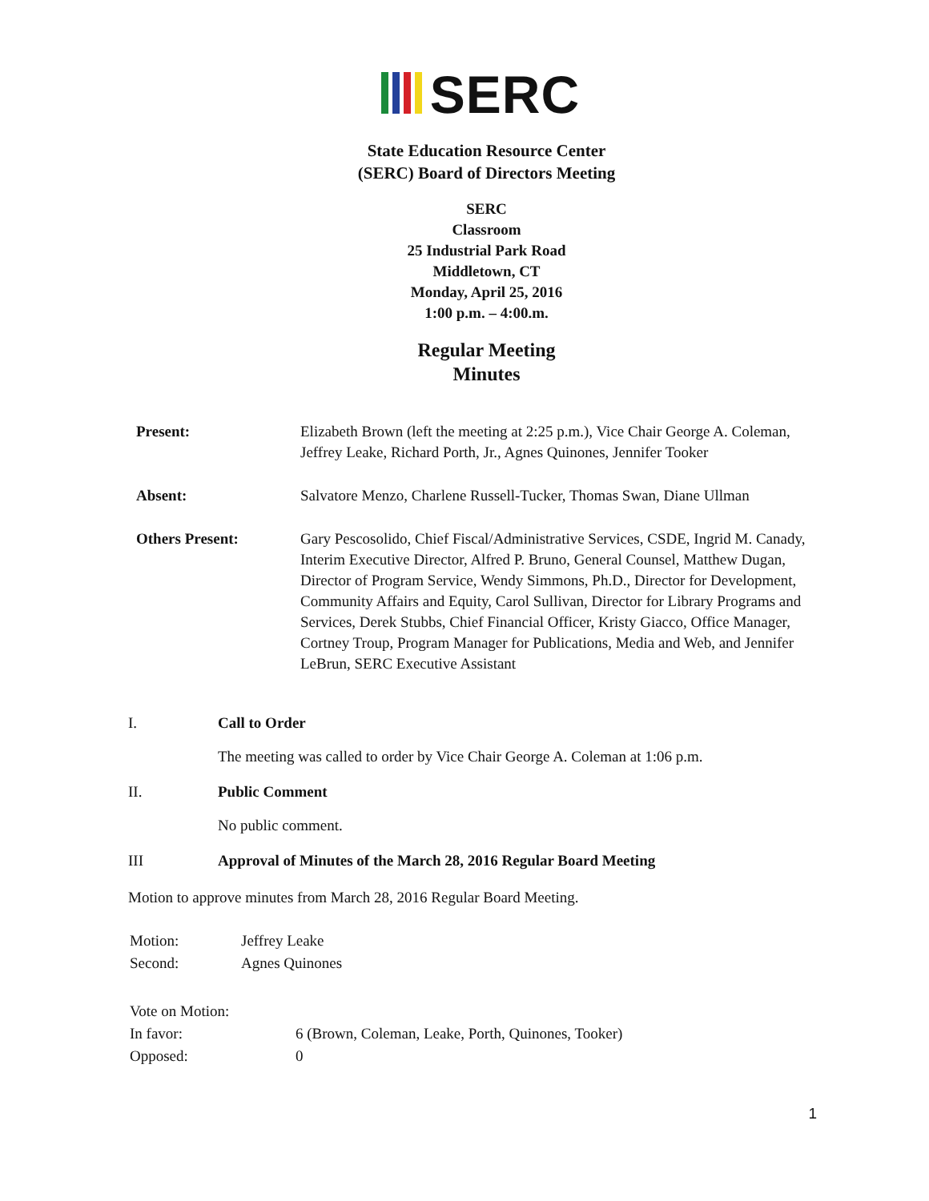SERC
State Education Resource Center
(SERC) Board of Directors Meeting
SERC
Classroom
25 Industrial Park Road
Middletown, CT
Monday, April 25, 2016
1:00 p.m. – 4:00.m.
Regular Meeting
Minutes
| Present: | Elizabeth Brown (left the meeting at 2:25 p.m.), Vice Chair George A. Coleman, Jeffrey Leake, Richard Porth, Jr., Agnes Quinones, Jennifer Tooker |
| Absent: | Salvatore Menzo, Charlene Russell-Tucker, Thomas Swan, Diane Ullman |
| Others Present: | Gary Pescosolido, Chief Fiscal/Administrative Services, CSDE, Ingrid M. Canady, Interim Executive Director, Alfred P. Bruno, General Counsel, Matthew Dugan, Director of Program Service, Wendy Simmons, Ph.D., Director for Development, Community Affairs and Equity, Carol Sullivan, Director for Library Programs and Services, Derek Stubbs, Chief Financial Officer, Kristy Giacco, Office Manager, Cortney Troup, Program Manager for Publications, Media and Web, and Jennifer LeBrun, SERC Executive Assistant |
I. Call to Order
The meeting was called to order by Vice Chair George A. Coleman at 1:06 p.m.
II. Public Comment
No public comment.
III Approval of Minutes of the March 28, 2016 Regular Board Meeting
Motion to approve minutes from March 28, 2016 Regular Board Meeting.
| Motion: | Jeffrey Leake |
| Second: | Agnes Quinones |
| Vote on Motion: | |
| In favor: | 6 (Brown, Coleman, Leake, Porth, Quinones, Tooker) |
| Opposed: | 0 |
1